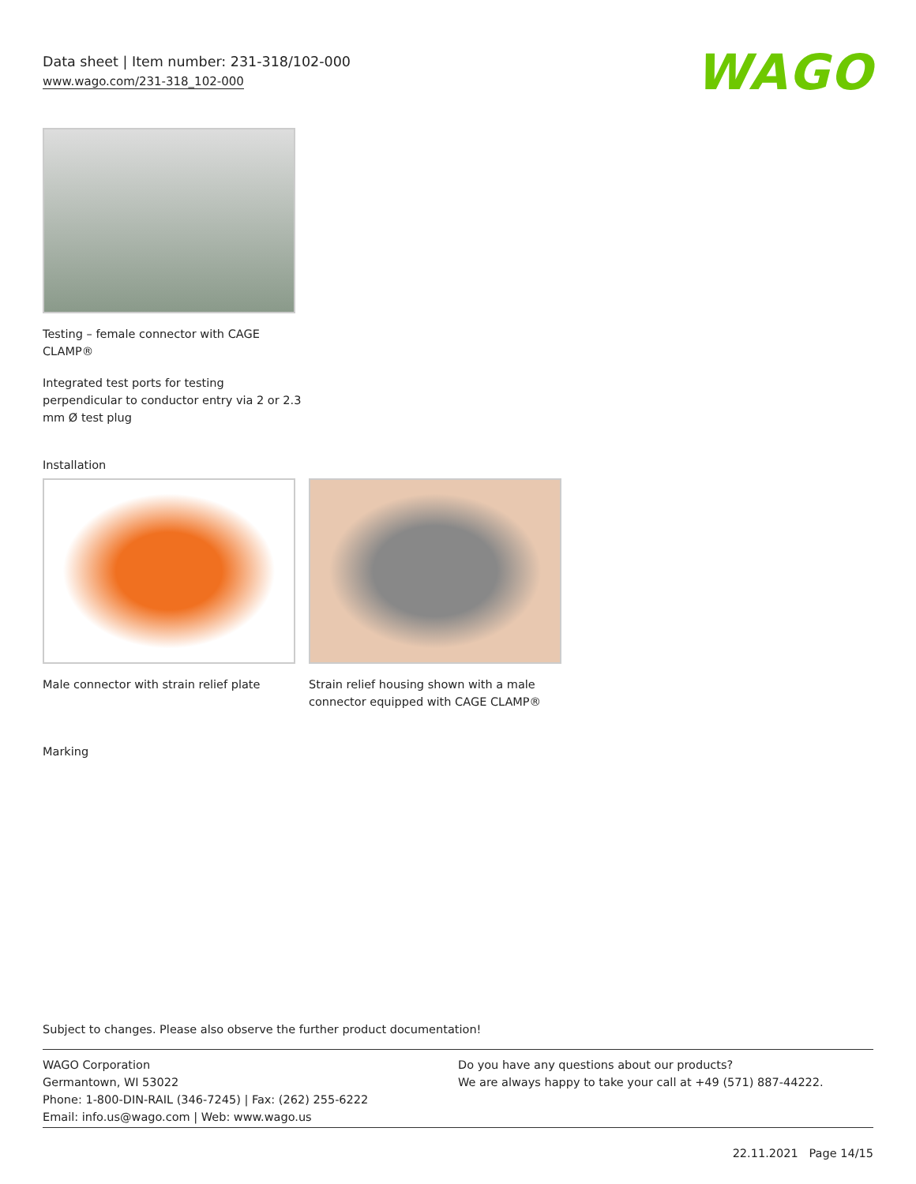Data sheet | Item number: 231-318/102-000
www.wago.com/231-318_102-000
WAGO
Testing – female connector with CAGE CLAMP®
Integrated test ports for testing perpendicular to conductor entry via 2 or 2.3 mm Ø test plug
Installation
Male connector with strain relief plate
Strain relief housing shown with a male connector equipped with CAGE CLAMP®
Marking
Subject to changes. Please also observe the further product documentation!
WAGO Corporation
Germantown, WI 53022
Phone: 1-800-DIN-RAIL (346-7245) | Fax: (262) 255-6222
Email: info.us@wago.com | Web: www.wago.us
Do you have any questions about our products?
We are always happy to take your call at +49 (571) 887-44222.
22.11.2021 Page 14/15